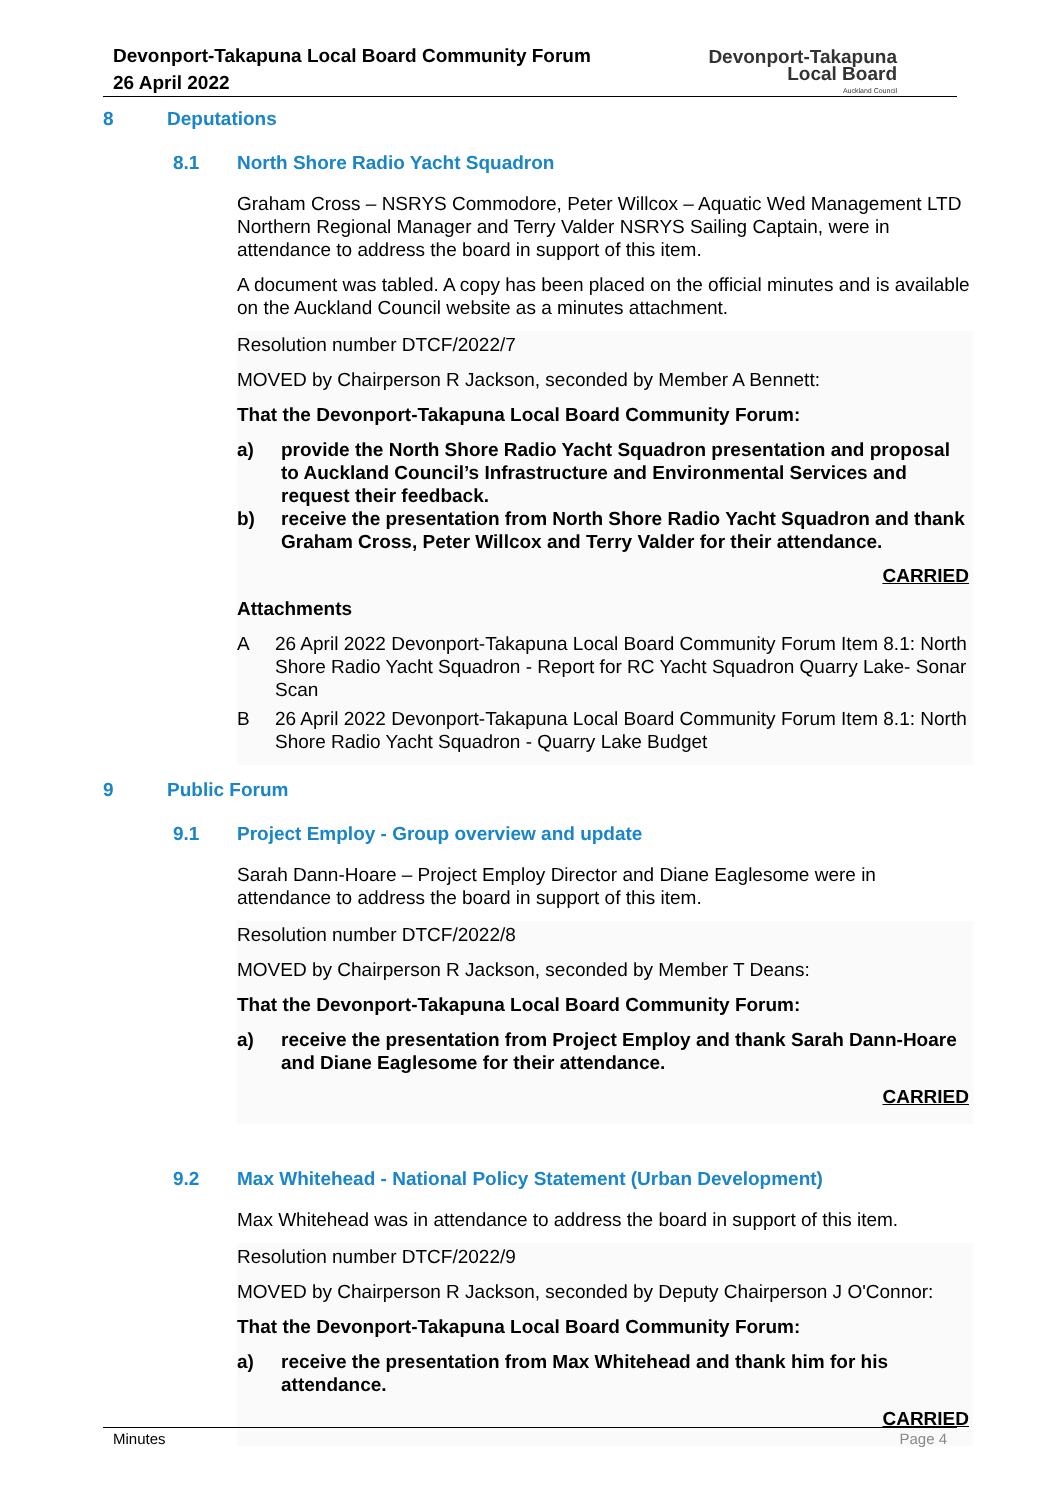Devonport-Takapuna Local Board Community Forum
26 April 2022
Devonport-Takapuna
Local Board
Auckland Council
8 Deputations
8.1 North Shore Radio Yacht Squadron
Graham Cross – NSRYS Commodore, Peter Willcox – Aquatic Wed Management LTD Northern Regional Manager and Terry Valder NSRYS Sailing Captain, were in attendance to address the board in support of this item.
A document was tabled. A copy has been placed on the official minutes and is available on the Auckland Council website as a minutes attachment.
Resolution number DTCF/2022/7
MOVED by Chairperson R Jackson, seconded by Member A Bennett:
That the Devonport-Takapuna Local Board Community Forum:
a) provide the North Shore Radio Yacht Squadron presentation and proposal to Auckland Council’s Infrastructure and Environmental Services and request their feedback.
b) receive the presentation from North Shore Radio Yacht Squadron and thank Graham Cross, Peter Willcox and Terry Valder for their attendance.
CARRIED
Attachments
A 26 April 2022 Devonport-Takapuna Local Board Community Forum Item 8.1: North Shore Radio Yacht Squadron - Report for RC Yacht Squadron Quarry Lake- Sonar Scan
B 26 April 2022 Devonport-Takapuna Local Board Community Forum Item 8.1: North Shore Radio Yacht Squadron - Quarry Lake Budget
9 Public Forum
9.1 Project Employ - Group overview and update
Sarah Dann-Hoare – Project Employ Director and Diane Eaglesome were in attendance to address the board in support of this item.
Resolution number DTCF/2022/8
MOVED by Chairperson R Jackson, seconded by Member T Deans:
That the Devonport-Takapuna Local Board Community Forum:
a) receive the presentation from Project Employ and thank Sarah Dann-Hoare and Diane Eaglesome for their attendance.
CARRIED
9.2 Max Whitehead - National Policy Statement (Urban Development)
Max Whitehead was in attendance to address the board in support of this item.
Resolution number DTCF/2022/9
MOVED by Chairperson R Jackson, seconded by Deputy Chairperson J O'Connor:
That the Devonport-Takapuna Local Board Community Forum:
a) receive the presentation from Max Whitehead and thank him for his attendance.
CARRIED
Minutes Page 4